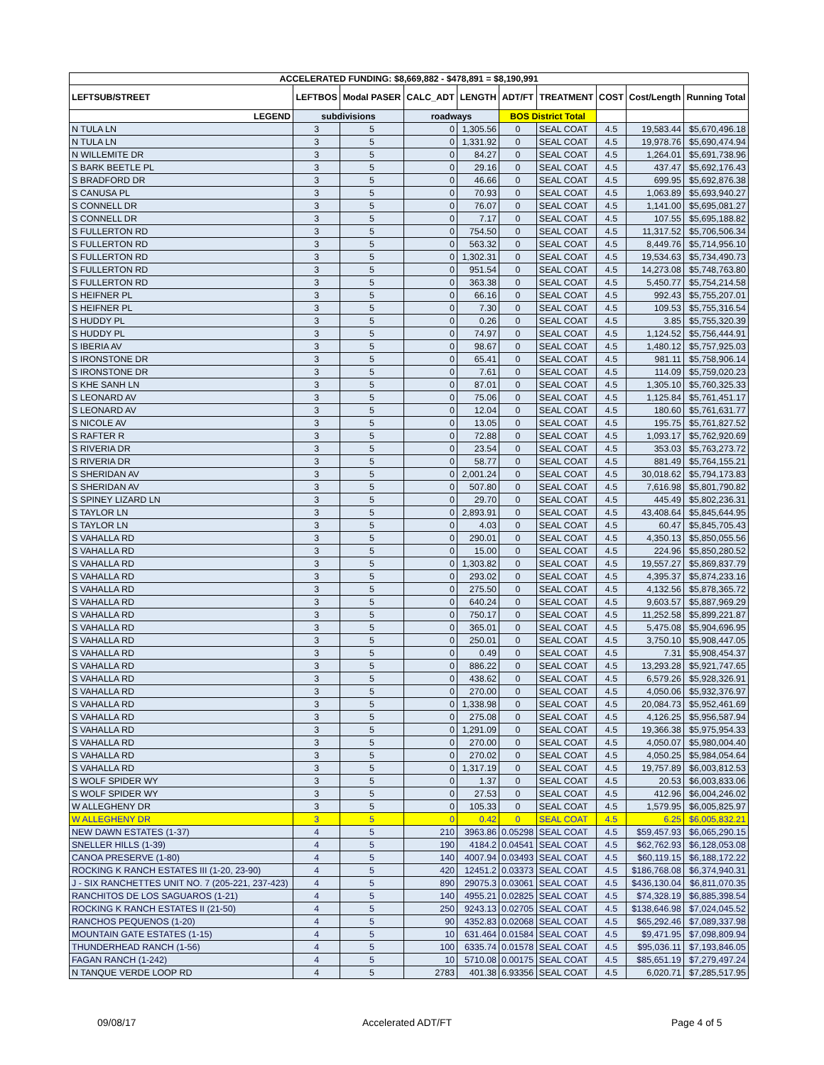| ACCELERATED FUNDING: $8,669,882 - $478,891 = $8,190,991 | | | | | | | | | |
| --- | --- | --- | --- | --- | --- | --- | --- | --- | --- |
| LEFTSUB/STREET | LEFTBOS | Modal PASER | CALC_ADT | LENGTH | ADT/FT | TREATMENT | COST | Cost/Length | Running Total |
| LEGEND | subdivisions | | roadways | | BOS District Total | | | | |
| N TULA LN | 3 | 5 | 0 | 1,305.56 | 0 | SEAL COAT | 4.5 | 19,583.44 | $5,670,496.18 |
| N TULA LN | 3 | 5 | 0 | 1,331.92 | 0 | SEAL COAT | 4.5 | 19,978.76 | $5,690,474.94 |
| N WILLEMITE DR | 3 | 5 | 0 | 84.27 | 0 | SEAL COAT | 4.5 | 1,264.01 | $5,691,738.96 |
| S BARK BEETLE PL | 3 | 5 | 0 | 29.16 | 0 | SEAL COAT | 4.5 | 437.47 | $5,692,176.43 |
| S BRADFORD DR | 3 | 5 | 0 | 46.66 | 0 | SEAL COAT | 4.5 | 699.95 | $5,692,876.38 |
| S CANUSA PL | 3 | 5 | 0 | 70.93 | 0 | SEAL COAT | 4.5 | 1,063.89 | $5,693,940.27 |
| S CONNELL DR | 3 | 5 | 0 | 76.07 | 0 | SEAL COAT | 4.5 | 1,141.00 | $5,695,081.27 |
| S CONNELL DR | 3 | 5 | 0 | 7.17 | 0 | SEAL COAT | 4.5 | 107.55 | $5,695,188.82 |
| S FULLERTON RD | 3 | 5 | 0 | 754.50 | 0 | SEAL COAT | 4.5 | 11,317.52 | $5,706,506.34 |
| S FULLERTON RD | 3 | 5 | 0 | 563.32 | 0 | SEAL COAT | 4.5 | 8,449.76 | $5,714,956.10 |
| S FULLERTON RD | 3 | 5 | 0 | 1,302.31 | 0 | SEAL COAT | 4.5 | 19,534.63 | $5,734,490.73 |
| S FULLERTON RD | 3 | 5 | 0 | 951.54 | 0 | SEAL COAT | 4.5 | 14,273.08 | $5,748,763.80 |
| S FULLERTON RD | 3 | 5 | 0 | 363.38 | 0 | SEAL COAT | 4.5 | 5,450.77 | $5,754,214.58 |
| S HEIFNER PL | 3 | 5 | 0 | 66.16 | 0 | SEAL COAT | 4.5 | 992.43 | $5,755,207.01 |
| S HEIFNER PL | 3 | 5 | 0 | 7.30 | 0 | SEAL COAT | 4.5 | 109.53 | $5,755,316.54 |
| S HUDDY PL | 3 | 5 | 0 | 0.26 | 0 | SEAL COAT | 4.5 | 3.85 | $5,755,320.39 |
| S HUDDY PL | 3 | 5 | 0 | 74.97 | 0 | SEAL COAT | 4.5 | 1,124.52 | $5,756,444.91 |
| S IBERIA AV | 3 | 5 | 0 | 98.67 | 0 | SEAL COAT | 4.5 | 1,480.12 | $5,757,925.03 |
| S IRONSTONE DR | 3 | 5 | 0 | 65.41 | 0 | SEAL COAT | 4.5 | 981.11 | $5,758,906.14 |
| S IRONSTONE DR | 3 | 5 | 0 | 7.61 | 0 | SEAL COAT | 4.5 | 114.09 | $5,759,020.23 |
| S KHE SANH LN | 3 | 5 | 0 | 87.01 | 0 | SEAL COAT | 4.5 | 1,305.10 | $5,760,325.33 |
| S LEONARD AV | 3 | 5 | 0 | 75.06 | 0 | SEAL COAT | 4.5 | 1,125.84 | $5,761,451.17 |
| S LEONARD AV | 3 | 5 | 0 | 12.04 | 0 | SEAL COAT | 4.5 | 180.60 | $5,761,631.77 |
| S NICOLE AV | 3 | 5 | 0 | 13.05 | 0 | SEAL COAT | 4.5 | 195.75 | $5,761,827.52 |
| S RAFTER R | 3 | 5 | 0 | 72.88 | 0 | SEAL COAT | 4.5 | 1,093.17 | $5,762,920.69 |
| S RIVERIA DR | 3 | 5 | 0 | 23.54 | 0 | SEAL COAT | 4.5 | 353.03 | $5,763,273.72 |
| S RIVERIA DR | 3 | 5 | 0 | 58.77 | 0 | SEAL COAT | 4.5 | 881.49 | $5,764,155.21 |
| S SHERIDAN AV | 3 | 5 | 0 | 2,001.24 | 0 | SEAL COAT | 4.5 | 30,018.62 | $5,794,173.83 |
| S SHERIDAN AV | 3 | 5 | 0 | 507.80 | 0 | SEAL COAT | 4.5 | 7,616.98 | $5,801,790.82 |
| S SPINEY LIZARD LN | 3 | 5 | 0 | 29.70 | 0 | SEAL COAT | 4.5 | 445.49 | $5,802,236.31 |
| S TAYLOR LN | 3 | 5 | 0 | 2,893.91 | 0 | SEAL COAT | 4.5 | 43,408.64 | $5,845,644.95 |
| S TAYLOR LN | 3 | 5 | 0 | 4.03 | 0 | SEAL COAT | 4.5 | 60.47 | $5,845,705.43 |
| S VAHALLA RD | 3 | 5 | 0 | 290.01 | 0 | SEAL COAT | 4.5 | 4,350.13 | $5,850,055.56 |
| S VAHALLA RD | 3 | 5 | 0 | 15.00 | 0 | SEAL COAT | 4.5 | 224.96 | $5,850,280.52 |
| S VAHALLA RD | 3 | 5 | 0 | 1,303.82 | 0 | SEAL COAT | 4.5 | 19,557.27 | $5,869,837.79 |
| S VAHALLA RD | 3 | 5 | 0 | 293.02 | 0 | SEAL COAT | 4.5 | 4,395.37 | $5,874,233.16 |
| S VAHALLA RD | 3 | 5 | 0 | 275.50 | 0 | SEAL COAT | 4.5 | 4,132.56 | $5,878,365.72 |
| S VAHALLA RD | 3 | 5 | 0 | 640.24 | 0 | SEAL COAT | 4.5 | 9,603.57 | $5,887,969.29 |
| S VAHALLA RD | 3 | 5 | 0 | 750.17 | 0 | SEAL COAT | 4.5 | 11,252.58 | $5,899,221.87 |
| S VAHALLA RD | 3 | 5 | 0 | 365.01 | 0 | SEAL COAT | 4.5 | 5,475.08 | $5,904,696.95 |
| S VAHALLA RD | 3 | 5 | 0 | 250.01 | 0 | SEAL COAT | 4.5 | 3,750.10 | $5,908,447.05 |
| S VAHALLA RD | 3 | 5 | 0 | 0.49 | 0 | SEAL COAT | 4.5 | 7.31 | $5,908,454.37 |
| S VAHALLA RD | 3 | 5 | 0 | 886.22 | 0 | SEAL COAT | 4.5 | 13,293.28 | $5,921,747.65 |
| S VAHALLA RD | 3 | 5 | 0 | 438.62 | 0 | SEAL COAT | 4.5 | 6,579.26 | $5,928,326.91 |
| S VAHALLA RD | 3 | 5 | 0 | 270.00 | 0 | SEAL COAT | 4.5 | 4,050.06 | $5,932,376.97 |
| S VAHALLA RD | 3 | 5 | 0 | 1,338.98 | 0 | SEAL COAT | 4.5 | 20,084.73 | $5,952,461.69 |
| S VAHALLA RD | 3 | 5 | 0 | 275.08 | 0 | SEAL COAT | 4.5 | 4,126.25 | $5,956,587.94 |
| S VAHALLA RD | 3 | 5 | 0 | 1,291.09 | 0 | SEAL COAT | 4.5 | 19,366.38 | $5,975,954.33 |
| S VAHALLA RD | 3 | 5 | 0 | 270.00 | 0 | SEAL COAT | 4.5 | 4,050.07 | $5,980,004.40 |
| S VAHALLA RD | 3 | 5 | 0 | 270.02 | 0 | SEAL COAT | 4.5 | 4,050.25 | $5,984,054.64 |
| S VAHALLA RD | 3 | 5 | 0 | 1,317.19 | 0 | SEAL COAT | 4.5 | 19,757.89 | $6,003,812.53 |
| S WOLF SPIDER WY | 3 | 5 | 0 | 1.37 | 0 | SEAL COAT | 4.5 | 20.53 | $6,003,833.06 |
| S WOLF SPIDER WY | 3 | 5 | 0 | 27.53 | 0 | SEAL COAT | 4.5 | 412.96 | $6,004,246.02 |
| W ALLEGHENY DR | 3 | 5 | 0 | 105.33 | 0 | SEAL COAT | 4.5 | 1,579.95 | $6,005,825.97 |
| W ALLEGHENY DR | 3 | 5 | 0 | 0.42 | 0 | SEAL COAT | 4.5 | 6.25 | $6,005,832.21 |
| NEW DAWN ESTATES (1-37) | 4 | 5 | 210 | 3963.86 | 0.05298 | SEAL COAT | 4.5 | $59,457.93 | $6,065,290.15 |
| SNELLER HILLS (1-39) | 4 | 5 | 190 | 4184.2 | 0.04541 | SEAL COAT | 4.5 | $62,762.93 | $6,128,053.08 |
| CANOA PRESERVE (1-80) | 4 | 5 | 140 | 4007.94 | 0.03493 | SEAL COAT | 4.5 | $60,119.15 | $6,188,172.22 |
| ROCKING K RANCH ESTATES III (1-20, 23-90) | 4 | 5 | 420 | 12451.2 | 0.03373 | SEAL COAT | 4.5 | $186,768.08 | $6,374,940.31 |
| J - SIX RANCHETTES UNIT NO. 7 (205-221, 237-423) | 4 | 5 | 890 | 29075.3 | 0.03061 | SEAL COAT | 4.5 | $436,130.04 | $6,811,070.35 |
| RANCHITOS DE LOS SAGUAROS (1-21) | 4 | 5 | 140 | 4955.21 | 0.02825 | SEAL COAT | 4.5 | $74,328.19 | $6,885,398.54 |
| ROCKING K RANCH ESTATES II (21-50) | 4 | 5 | 250 | 9243.13 | 0.02705 | SEAL COAT | 4.5 | $138,646.98 | $7,024,045.52 |
| RANCHOS PEQUENOS (1-20) | 4 | 5 | 90 | 4352.83 | 0.02068 | SEAL COAT | 4.5 | $65,292.46 | $7,089,337.98 |
| MOUNTAIN GATE ESTATES (1-15) | 4 | 5 | 10 | 631.464 | 0.01584 | SEAL COAT | 4.5 | $9,471.95 | $7,098,809.94 |
| THUNDERHEAD RANCH (1-56) | 4 | 5 | 100 | 6335.74 | 0.01578 | SEAL COAT | 4.5 | $95,036.11 | $7,193,846.05 |
| FAGAN RANCH (1-242) | 4 | 5 | 10 | 5710.08 | 0.00175 | SEAL COAT | 4.5 | $85,651.19 | $7,279,497.24 |
| N TANQUE VERDE LOOP RD | 4 | 5 | 2783 | 401.38 | 6.93356 | SEAL COAT | 4.5 | 6,020.71 | $7,285,517.95 |
09/08/17 Accelerated ADT/FT Page 4 of 5